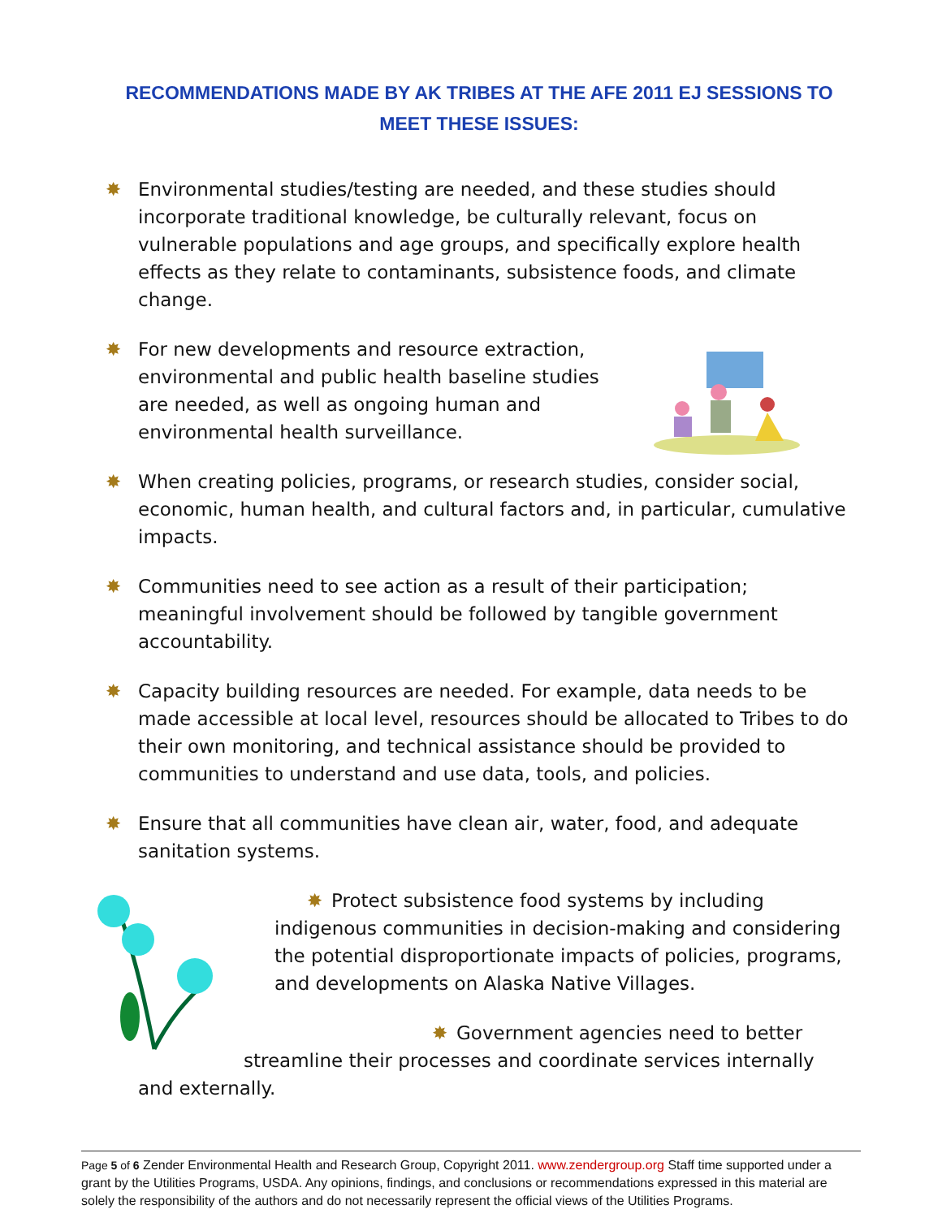RECOMMENDATIONS MADE BY AK TRIBES AT THE AFE 2011 EJ SESSIONS TO MEET THESE ISSUES:
✸ Environmental studies/testing are needed, and these studies should incorporate traditional knowledge, be culturally relevant, focus on vulnerable populations and age groups, and specifically explore health effects as they relate to contaminants, subsistence foods, and climate change.
✸ For new developments and resource extraction, environmental and public health baseline studies are needed, as well as ongoing human and environmental health surveillance.
✸ When creating policies, programs, or research studies, consider social, economic, human health, and cultural factors and, in particular, cumulative impacts.
✸ Communities need to see action as a result of their participation; meaningful involvement should be followed by tangible government accountability.
✸ Capacity building resources are needed. For example, data needs to be made accessible at local level, resources should be allocated to Tribes to do their own monitoring, and technical assistance should be provided to communities to understand and use data, tools, and policies.
✸ Ensure that all communities have clean air, water, food, and adequate sanitation systems.
✸ Protect subsistence food systems by including indigenous communities in decision-making and considering the potential disproportionate impacts of policies, programs, and developments on Alaska Native Villages.
✸ Government agencies need to better streamline their processes and coordinate services internally and externally.
Page 5 of 6 Zender Environmental Health and Research Group, Copyright 2011. www.zendergroup.org Staff time supported under a grant by the Utilities Programs, USDA. Any opinions, findings, and conclusions or recommendations expressed in this material are solely the responsibility of the authors and do not necessarily represent the official views of the Utilities Programs.